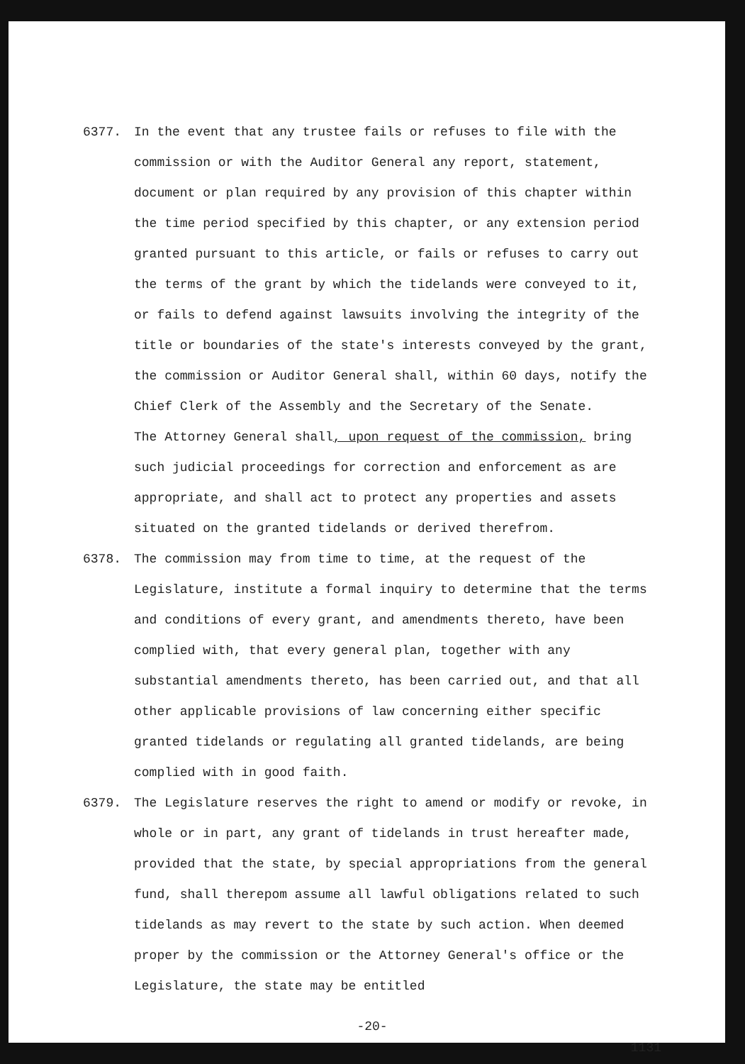6377. In the event that any trustee fails or refuses to file with the commission or with the Auditor General any report, statement, document or plan required by any provision of this chapter within the time period specified by this chapter, or any extension period granted pursuant to this article, or fails or refuses to carry out the terms of the grant by which the tidelands were conveyed to it, or fails to defend against lawsuits involving the integrity of the title or boundaries of the state's interests conveyed by the grant, the commission or Auditor General shall, within 60 days, notify the Chief Clerk of the Assembly and the Secretary of the Senate.
The Attorney General shall, upon request of the commission, bring such judicial proceedings for correction and enforcement as are appropriate, and shall act to protect any properties and assets situated on the granted tidelands or derived therefrom.
6378. The commission may from time to time, at the request of the Legislature, institute a formal inquiry to determine that the terms and conditions of every grant, and amendments thereto, have been complied with, that every general plan, together with any substantial amendments thereto, has been carried out, and that all other applicable provisions of law concerning either specific granted tidelands or regulating all granted tidelands, are being complied with in good faith.
6379. The Legislature reserves the right to amend or modify or revoke, in whole or in part, any grant of tidelands in trust hereafter made, provided that the state, by special appropriations from the general fund, shall therepom assume all lawful obligations related to such tidelands as may revert to the state by such action. When deemed proper by the commission or the Attorney General's office or the Legislature, the state may be entitled
-20-
1131